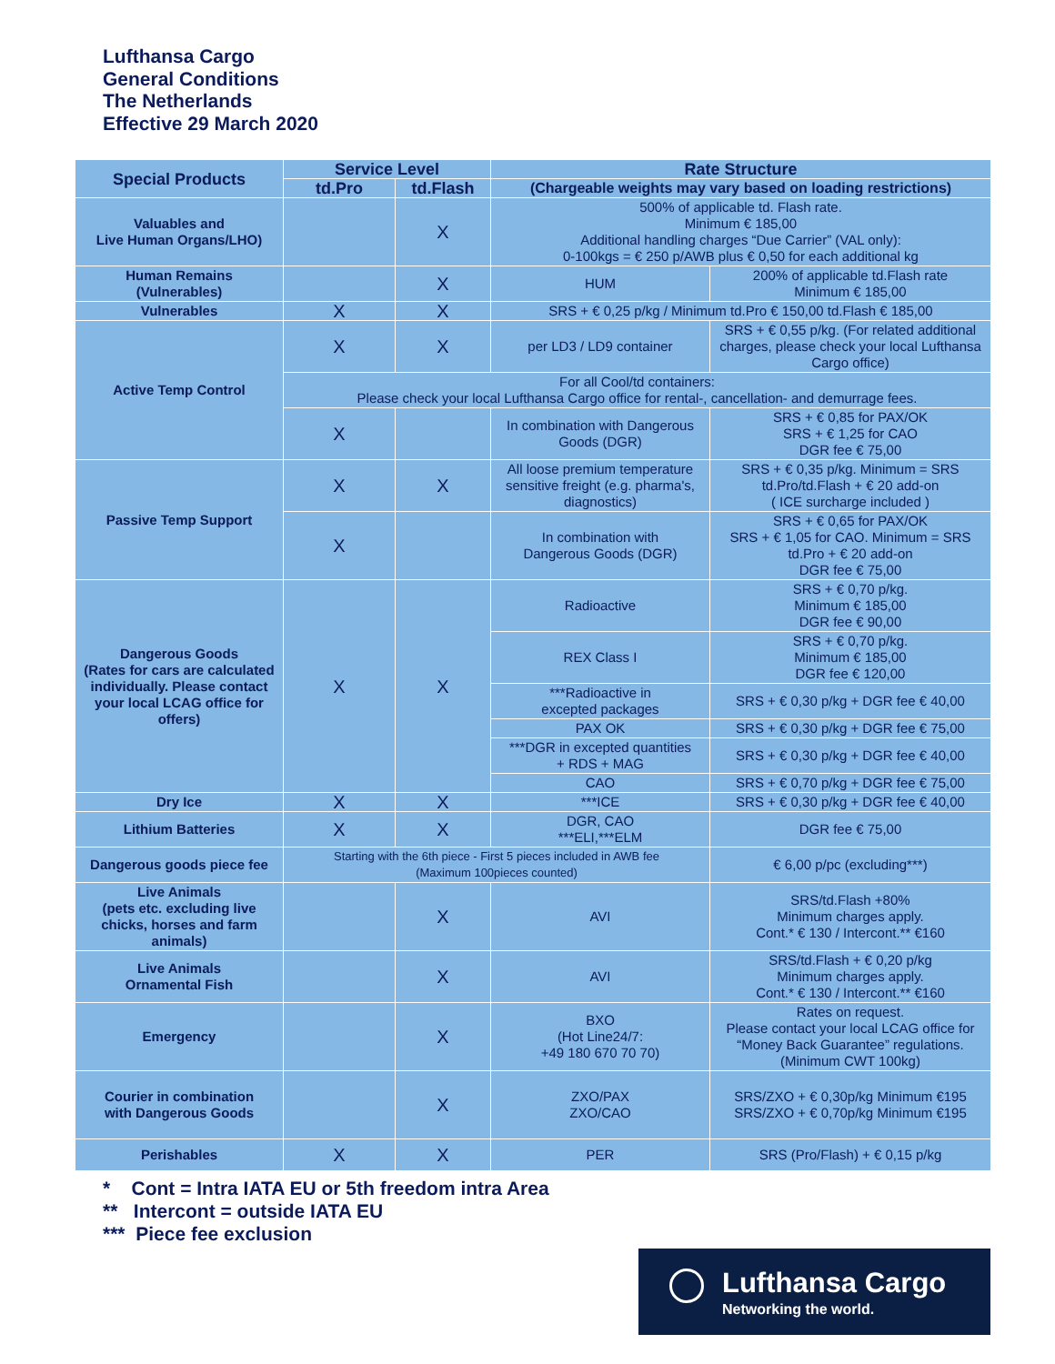Lufthansa Cargo
General Conditions
The Netherlands
Effective 29 March 2020
| Special Products | Service Level | | Rate Structure | |
| --- | --- | --- | --- | --- |
| | td.Pro | td.Flash | (Chargeable weights may vary based on loading restrictions) | |
| Valuables and Live Human Organs/LHO) | | X | 500% of applicable td. Flash rate. Minimum € 185,00 Additional handling charges “Due Carrier” (VAL only): 0-100kgs = € 250 p/AWB plus € 0,50 for each additional kg | |
| Human Remains (Vulnerables) | | X | HUM | 200% of applicable td.Flash rate Minimum € 185,00 |
| Vulnerables | X | X | SRS + € 0,25 p/kg / Minimum td.Pro € 150,00 td.Flash € 185,00 | |
| Active Temp Control | X | X | per LD3 / LD9 container | SRS + € 0,55 p/kg. (For related additional charges, please check your local Lufthansa Cargo office) |
| | For all Cool/td containers: Please check your local Lufthansa Cargo office for rental-, cancellation- and demurrage fees. | | | |
| | X | | In combination with Dangerous Goods (DGR) | SRS + € 0,85 for PAX/OK SRS + € 1,25 for CAO DGR fee € 75,00 |
| Passive Temp Support | X | X | All loose premium temperature sensitive freight (e.g. pharma's, diagnostics) | SRS + € 0,35 p/kg. Minimum = SRS td.Pro/td.Flash + € 20 add-on ( ICE surcharge included ) |
| | X | | In combination with Dangerous Goods (DGR) | SRS + € 0,65 for PAX/OK SRS + € 1,05 for CAO. Minimum = SRS td.Pro + € 20 add-on DGR fee € 75,00 |
| Dangerous Goods (Rates for cars are calculated individually. Please contact your local LCAG office for offers) | X | X | Radioactive | SRS + € 0,70 p/kg. Minimum € 185,00 DGR fee € 90,00 |
| | | | REX Class I | SRS + € 0,70 p/kg. Minimum € 185,00 DGR fee € 120,00 |
| | | | ***Radioactive in excepted packages | SRS + € 0,30 p/kg + DGR fee € 40,00 |
| | | | PAX OK | SRS + € 0,30 p/kg + DGR fee € 75,00 |
| | | | ***DGR in excepted quantities + RDS + MAG | SRS + € 0,30 p/kg + DGR fee € 40,00 |
| | | | CAO | SRS + € 0,70 p/kg + DGR fee € 75,00 |
| Dry Ice | X | X | ***ICE | SRS + € 0,30 p/kg + DGR fee € 40,00 |
| Lithium Batteries | X | X | DGR, CAO ***ELI,***ELM | DGR fee € 75,00 |
| Dangerous goods piece fee | Starting with the 6th piece - First 5 pieces included in AWB fee (Maximum 100pieces counted) | | | € 6,00 p/pc (excluding***) |
| Live Animals (pets etc. excluding live chicks, horses and farm animals) | | X | AVI | SRS/td.Flash +80% Minimum charges apply. Cont.* € 130 / Intercont.** €160 |
| Live Animals Ornamental Fish | | X | AVI | SRS/td.Flash + € 0,20 p/kg Minimum charges apply. Cont.* € 130 / Intercont.** €160 |
| Emergency | | X | BXO (Hot Line24/7: +49 180 670 70 70) | Rates on request. Please contact your local LCAG office for “Money Back Guarantee” regulations. (Minimum CWT 100kg) |
| Courier in combination with Dangerous Goods | | X | ZXO/PAX ZXO/CAO | SRS/ZXO + € 0,30p/kg Minimum €195 SRS/ZXO + € 0,70p/kg Minimum €195 |
| Perishables | X | X | PER | SRS (Pro/Flash) + € 0,15 p/kg |
* Cont = Intra IATA EU or 5th freedom intra Area
** Intercont = outside IATA EU
*** Piece fee exclusion
Lufthansa Cargo
Networking the world.